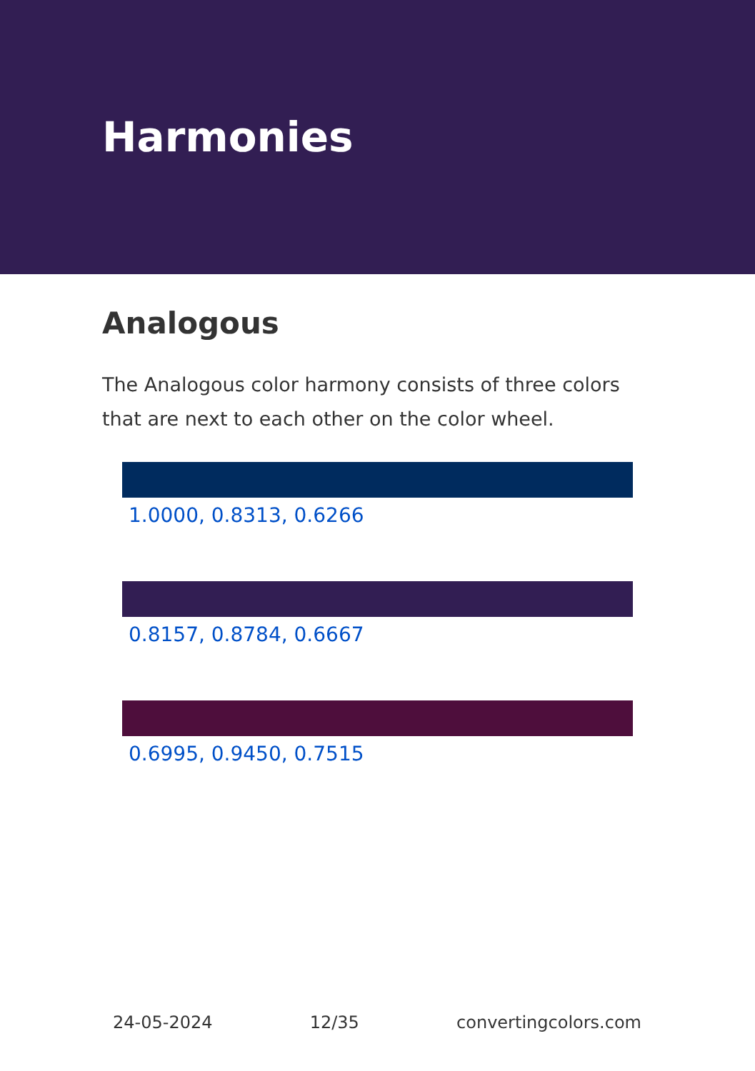Harmonies
Analogous
The Analogous color harmony consists of three colors that are next to each other on the color wheel.
1.0000, 0.8313, 0.6266
0.8157, 0.8784, 0.6667
0.6995, 0.9450, 0.7515
24-05-2024 12/35 convertingcolors.com